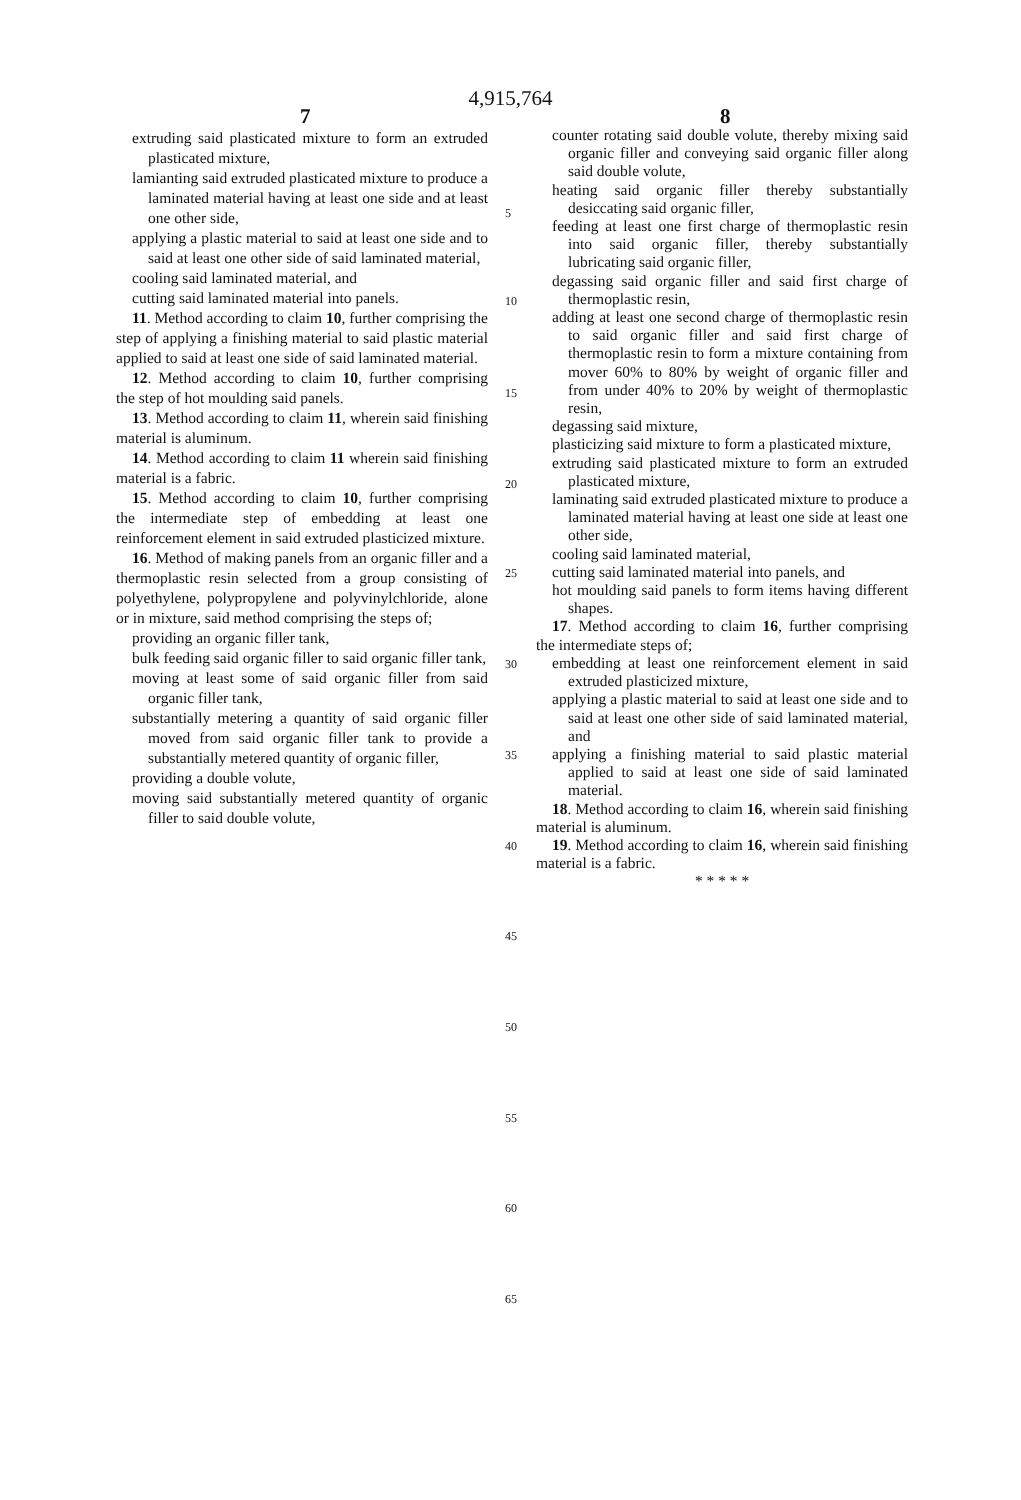4,915,764
7 8
extruding said plasticated mixture to form an extruded plasticated mixture,
lamianting said extruded plasticated mixture to produce a laminated material having at least one side and at least one other side,
applying a plastic material to said at least one side and to said at least one other side of said laminated material,
cooling said laminated material, and
cutting said laminated material into panels.
11. Method according to claim 10, further comprising the step of applying a finishing material to said plastic material applied to said at least one side of said laminated material.
12. Method according to claim 10, further comprising the step of hot moulding said panels.
13. Method according to claim 11, wherein said finishing material is aluminum.
14. Method according to claim 11 wherein said finishing material is a fabric.
15. Method according to claim 10, further comprising the intermediate step of embedding at least one reinforcement element in said extruded plasticized mixture.
16. Method of making panels from an organic filler and a thermoplastic resin selected from a group consisting of polyethylene, polypropylene and polyvinylchloride, alone or in mixture, said method comprising the steps of;
providing an organic filler tank,
bulk feeding said organic filler to said organic filler tank,
moving at least some of said organic filler from said organic filler tank,
substantially metering a quantity of said organic filler moved from said organic filler tank to provide a substantially metered quantity of organic filler,
providing a double volute,
moving said substantially metered quantity of organic filler to said double volute,
5
10
15
20
25
30
35
40
45
50
55
60
65
counter rotating said double volute, thereby mixing said organic filler and conveying said organic filler along said double volute,
heating said organic filler thereby substantially desiccating said organic filler,
feeding at least one first charge of thermoplastic resin into said organic filler, thereby substantially lubricating said organic filler,
degassing said organic filler and said first charge of thermoplastic resin,
adding at least one second charge of thermoplastic resin to said organic filler and said first charge of thermoplastic resin to form a mixture containing from mover 60% to 80% by weight of organic filler and from under 40% to 20% by weight of thermoplastic resin,
degassing said mixture,
plasticizing said mixture to form a plasticated mixture,
extruding said plasticated mixture to form an extruded plasticated mixture,
laminating said extruded plasticated mixture to produce a laminated material having at least one side at least one other side,
cooling said laminated material,
cutting said laminated material into panels, and
hot moulding said panels to form items having different shapes.
17. Method according to claim 16, further comprising the intermediate steps of;
embedding at least one reinforcement element in said extruded plasticized mixture,
applying a plastic material to said at least one side and to said at least one other side of said laminated material, and
applying a finishing material to said plastic material applied to said at least one side of said laminated material.
18. Method according to claim 16, wherein said finishing material is aluminum.
19. Method according to claim 16, wherein said finishing material is a fabric.
* * * * *